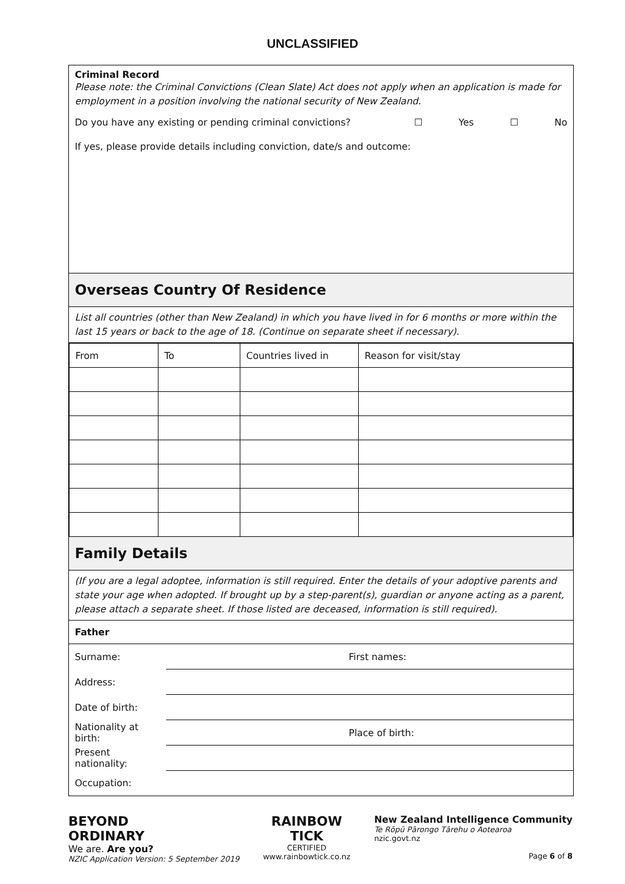UNCLASSIFIED
Criminal Record
Please note: the Criminal Convictions (Clean Slate) Act does not apply when an application is made for employment in a position involving the national security of New Zealand.
Do you have any existing or pending criminal convictions? ☐ Yes ☐ No
If yes, please provide details including conviction, date/s and outcome:
Overseas Country Of Residence
List all countries (other than New Zealand) in which you have lived in for 6 months or more within the last 15 years or back to the age of 18. (Continue on separate sheet if necessary).
| From | To | Countries lived in | Reason for visit/stay |
Family Details
(If you are a legal adoptee, information is still required. Enter the details of your adoptive parents and state your age when adopted. If brought up by a step-parent(s), guardian or anyone acting as a parent, please attach a separate sheet. If those listed are deceased, information is still required).
Father
| Surname: | | First names: |
| Address: | | |
| Date of birth: | | |
| Nationality at birth: | | Place of birth: |
| Present nationality: | | |
| Occupation: | | |
BEYOND
ORDINARY
We are. Are you?
NZIC Application Version: 5 September 2019
RAINBOW
TICK
CERTIFIED
www.rainbowtick.co.nz
New Zealand Intelligence Community
Te Rōpū Pārongo Tārehu o Aotearoa
nzic.govt.nz
Page 6 of 8